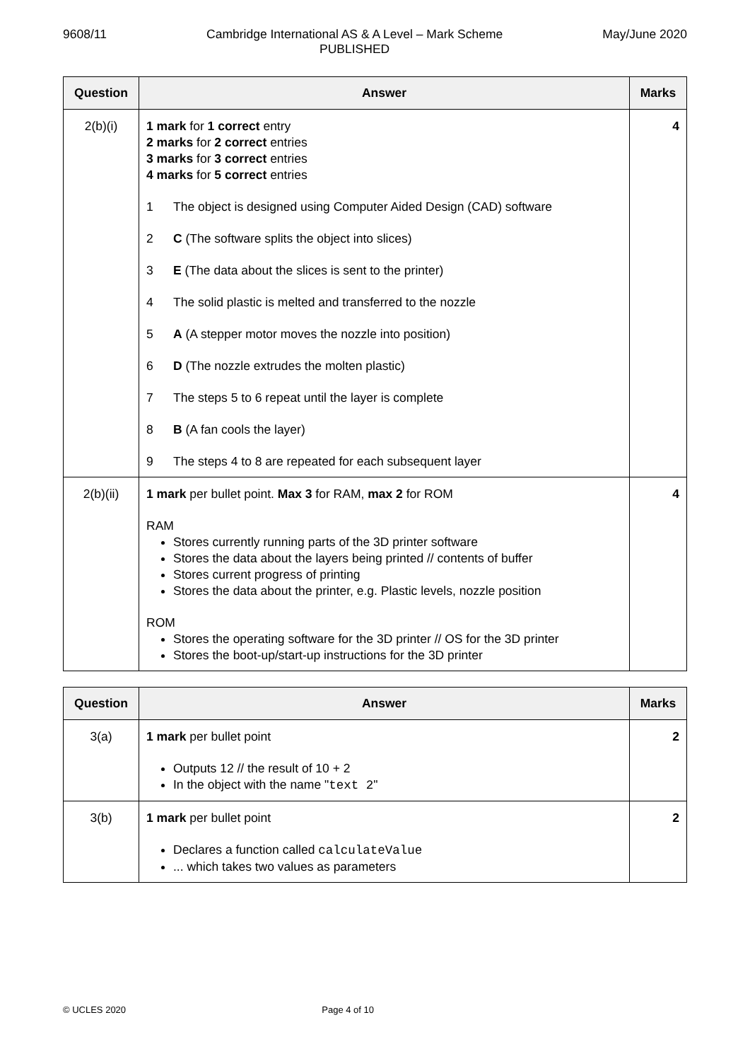9608/11 Cambridge International AS & A Level – Mark Scheme
PUBLISHED May/June 2020
| Question | Answer | Marks |
| --- | --- | --- |
| 2(b)(i) | 1 mark for 1 correct entry 2 marks for 2 correct entries 3 marks for 3 correct entries 4 marks for 5 correct entries 1 The object is designed using Computer Aided Design (CAD) software 2 C (The software splits the object into slices) 3 E (The data about the slices is sent to the printer) 4 The solid plastic is melted and transferred to the nozzle 5 A (A stepper motor moves the nozzle into position) 6 D (The nozzle extrudes the molten plastic) 7 The steps 5 to 6 repeat until the layer is complete 8 B (A fan cools the layer) 9 The steps 4 to 8 are repeated for each subsequent layer | 4 |
| 2(b)(ii) | 1 mark per bullet point. Max 3 for RAM, max 2 for ROM RAM Stores currently running parts of the 3D printer software Stores the data about the layers being printed // contents of buffer Stores current progress of printing Stores the data about the printer, e.g. Plastic levels, nozzle position ROM Stores the operating software for the 3D printer // OS for the 3D printer Stores the boot-up/start-up instructions for the 3D printer | 4 |
| Question | Answer | Marks |
| --- | --- | --- |
| 3(a) | 1 mark per bullet point Outputs 12 // the result of 10 + 2 In the object with the name " text 2 " | 2 |
| 3(b) | 1 mark per bullet point Declares a function called calculateValue ... which takes two values as parameters | 2 |
© UCLES 2020 Page 4 of 10